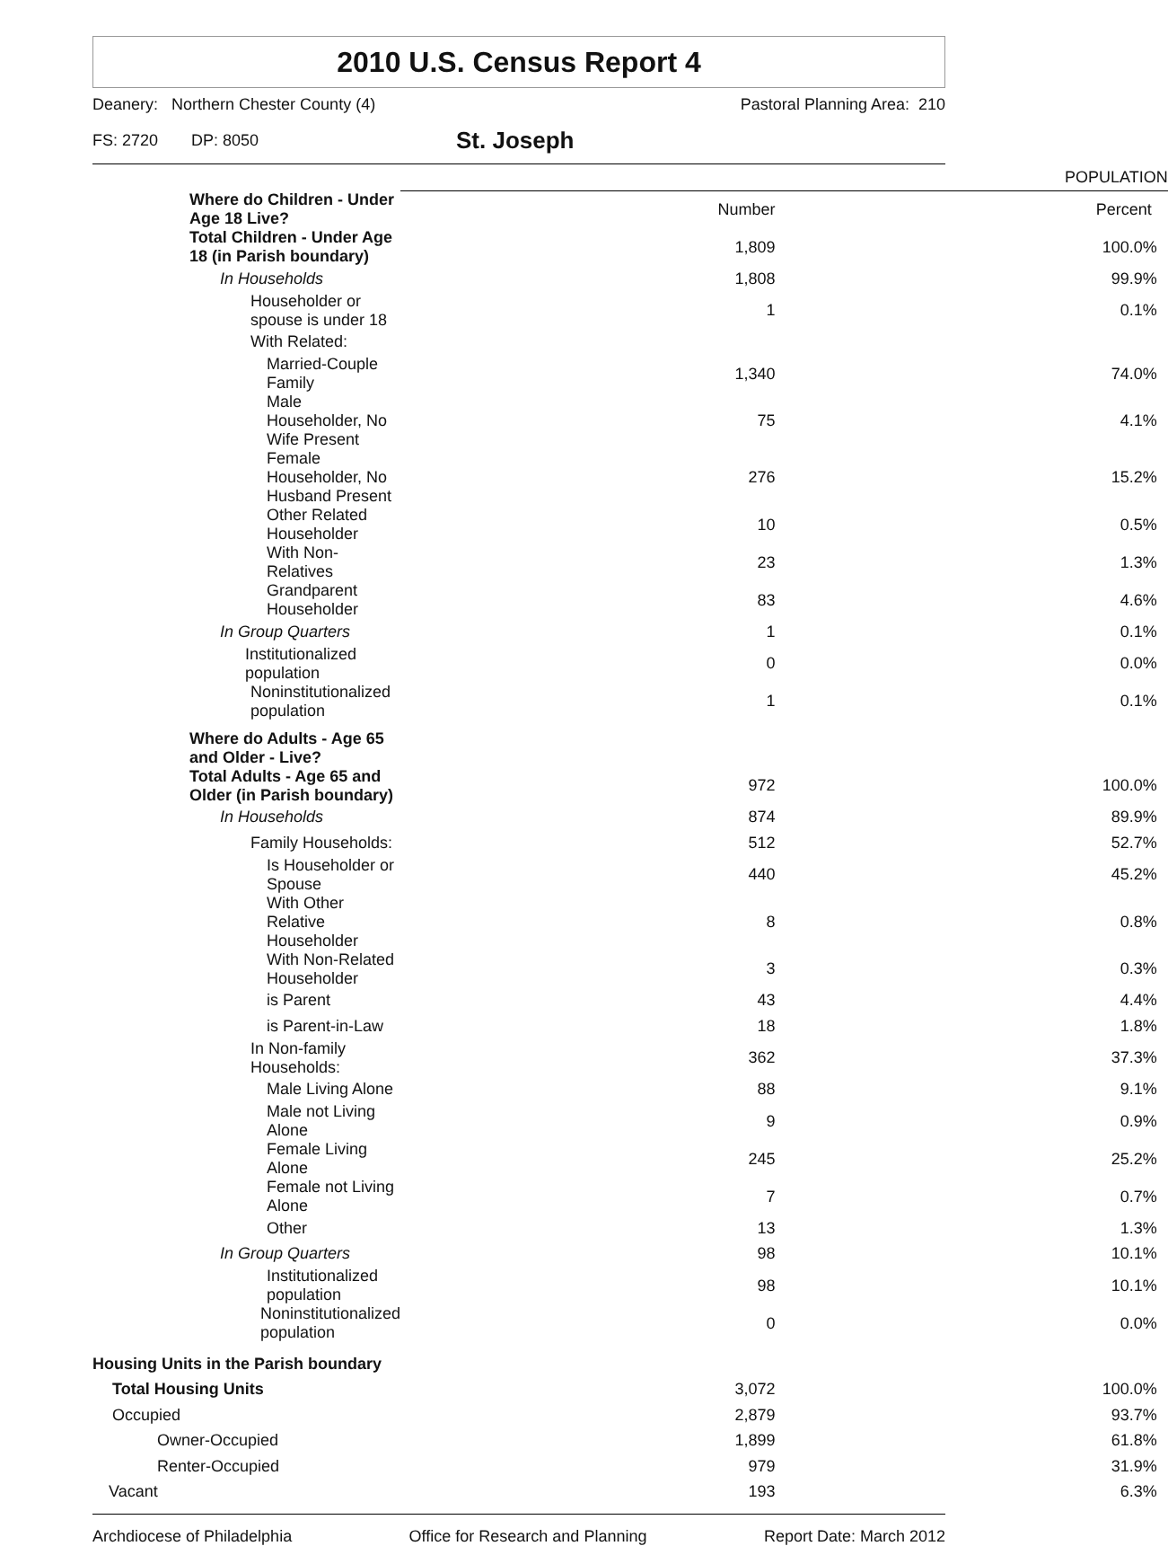2010 U.S. Census Report 4
Deanery: Northern Chester County (4) Pastoral Planning Area: 210
FS: 2720 DP: 8050 St. Joseph
| | POPULATION | |
| Where do Children - Under Age 18 Live? | Number | Percent |
| Total Children - Under Age 18 (in Parish boundary) | 1,809 | 100.0% |
| In Households | 1,808 | 99.9% |
| Householder or spouse is under 18 | 1 | 0.1% |
| With Related: | | |
| Married-Couple Family | 1,340 | 74.0% |
| Male Householder, No Wife Present | 75 | 4.1% |
| Female Householder, No Husband Present | 276 | 15.2% |
| Other Related Householder | 10 | 0.5% |
| With Non-Relatives | 23 | 1.3% |
| Grandparent Householder | 83 | 4.6% |
| In Group Quarters | 1 | 0.1% |
| Institutionalized population | 0 | 0.0% |
| Noninstitutionalized population | 1 | 0.1% |
| Where do Adults - Age 65 and Older - Live? | | |
| Total Adults - Age 65 and Older (in Parish boundary) | 972 | 100.0% |
| In Households | 874 | 89.9% |
| Family Households: | 512 | 52.7% |
| Is Householder or Spouse | 440 | 45.2% |
| With Other Relative Householder | 8 | 0.8% |
| With Non-Related Householder | 3 | 0.3% |
| is Parent | 43 | 4.4% |
| is Parent-in-Law | 18 | 1.8% |
| In Non-family Households: | 362 | 37.3% |
| Male Living Alone | 88 | 9.1% |
| Male not Living Alone | 9 | 0.9% |
| Female Living Alone | 245 | 25.2% |
| Female not Living Alone | 7 | 0.7% |
| Other | 13 | 1.3% |
| In Group Quarters | 98 | 10.1% |
| Institutionalized population | 98 | 10.1% |
| Noninstitutionalized population | 0 | 0.0% |
| Housing Units in the Parish boundary | | |
| Total Housing Units | 3,072 | 100.0% |
| Occupied | 2,879 | 93.7% |
| Owner-Occupied | 1,899 | 61.8% |
| Renter-Occupied | 979 | 31.9% |
| Vacant | 193 | 6.3% |
Archdiocese of Philadelphia Office for Research and Planning Report Date: March 2012